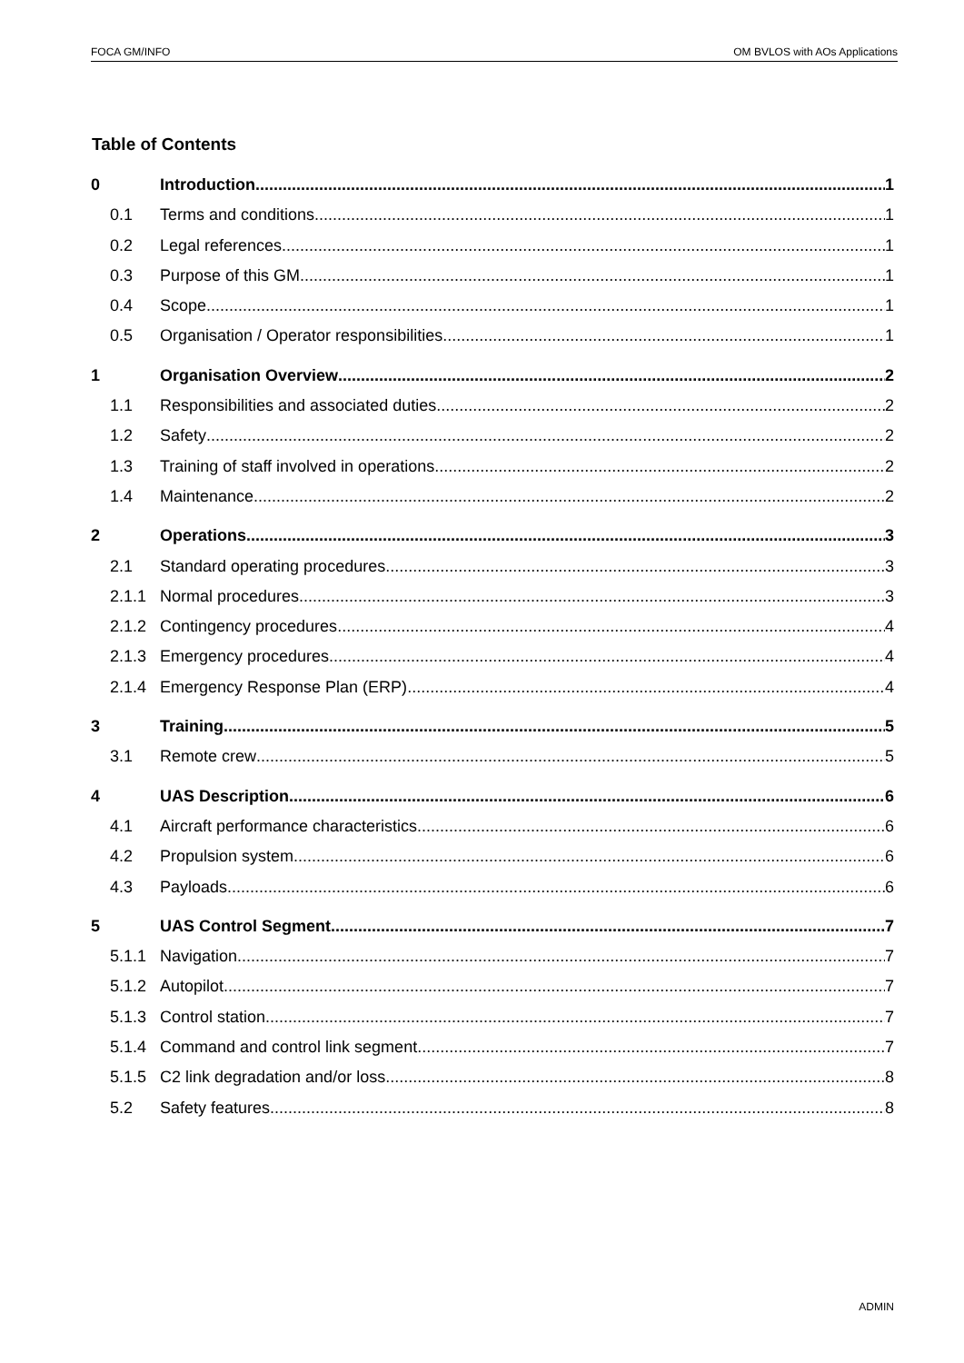FOCA GM/INFO OM BVLOS with AOs Applications
Table of Contents
0 Introduction 1
0.1 Terms and conditions 1
0.2 Legal references 1
0.3 Purpose of this GM 1
0.4 Scope 1
0.5 Organisation / Operator responsibilities 1
1 Organisation Overview 2
1.1 Responsibilities and associated duties 2
1.2 Safety 2
1.3 Training of staff involved in operations 2
1.4 Maintenance 2
2 Operations 3
2.1 Standard operating procedures 3
2.1.1 Normal procedures 3
2.1.2 Contingency procedures 4
2.1.3 Emergency procedures 4
2.1.4 Emergency Response Plan (ERP) 4
3 Training 5
3.1 Remote crew 5
4 UAS Description 6
4.1 Aircraft performance characteristics 6
4.2 Propulsion system 6
4.3 Payloads 6
5 UAS Control Segment 7
5.1.1 Navigation 7
5.1.2 Autopilot 7
5.1.3 Control station 7
5.1.4 Command and control link segment 7
5.1.5 C2 link degradation and/or loss 8
5.2 Safety features 8
ADMIN